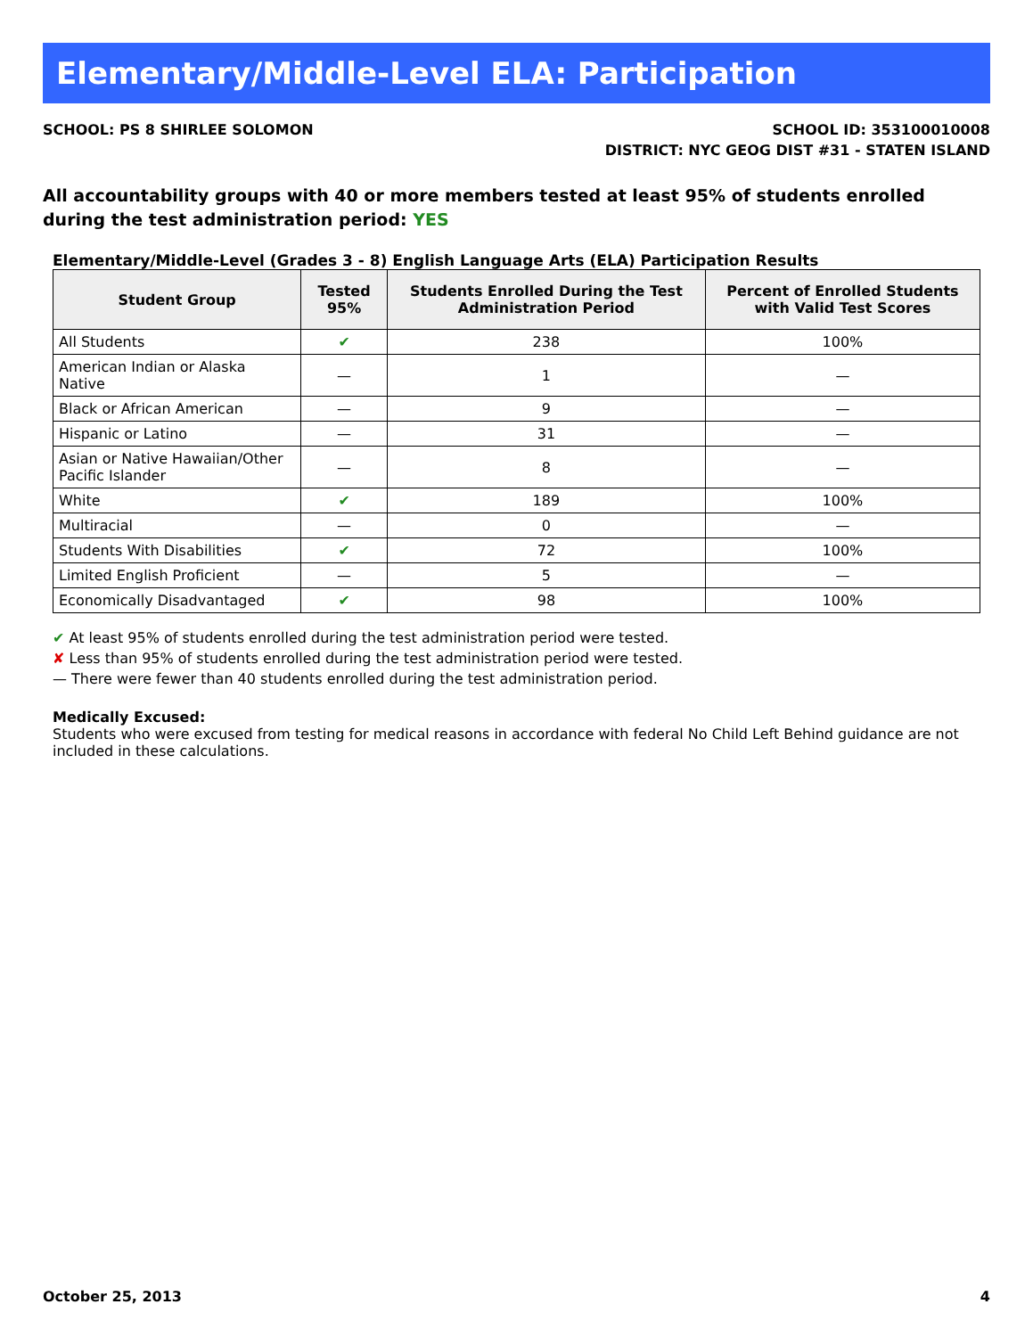Elementary/Middle-Level ELA: Participation
SCHOOL: PS 8 SHIRLEE SOLOMON SCHOOL ID: 353100010008
DISTRICT: NYC GEOG DIST #31 - STATEN ISLAND
All accountability groups with 40 or more members tested at least 95% of students enrolled during the test administration period: YES
Elementary/Middle-Level (Grades 3 - 8) English Language Arts (ELA) Participation Results
| Student Group | Tested 95% | Students Enrolled During the Test Administration Period | Percent of Enrolled Students with Valid Test Scores |
| --- | --- | --- | --- |
| All Students | ✔ | 238 | 100% |
| American Indian or Alaska Native | — | 1 | — |
| Black or African American | — | 9 | — |
| Hispanic or Latino | — | 31 | — |
| Asian or Native Hawaiian/Other Pacific Islander | — | 8 | — |
| White | ✔ | 189 | 100% |
| Multiracial | — | 0 | — |
| Students With Disabilities | ✔ | 72 | 100% |
| Limited English Proficient | — | 5 | — |
| Economically Disadvantaged | ✔ | 98 | 100% |
✔ At least 95% of students enrolled during the test administration period were tested.
✘ Less than 95% of students enrolled during the test administration period were tested.
— There were fewer than 40 students enrolled during the test administration period.
Medically Excused:
Students who were excused from testing for medical reasons in accordance with federal No Child Left Behind guidance are not included in these calculations.
October 25, 2013 4